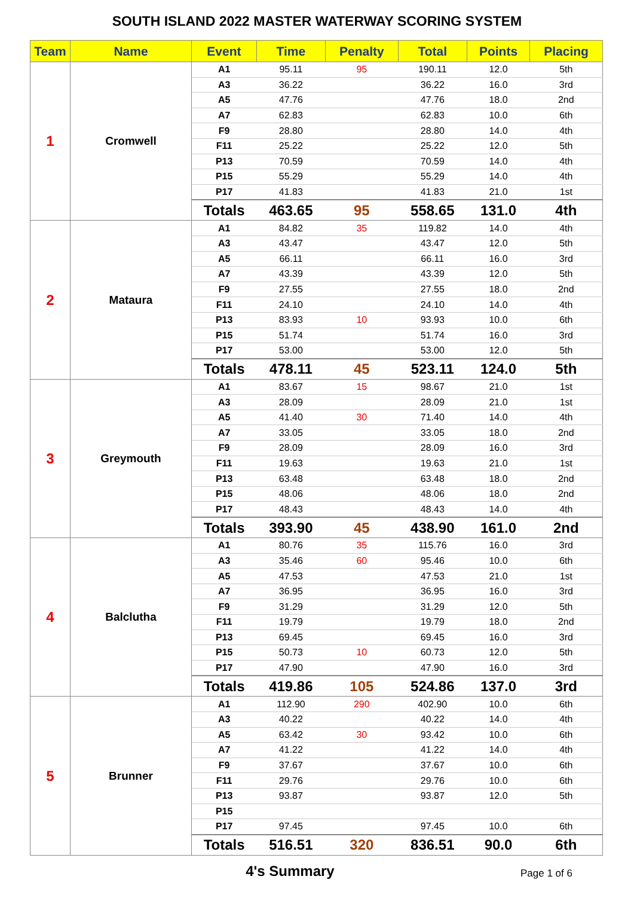SOUTH ISLAND 2022 MASTER WATERWAY SCORING SYSTEM
| Team | Name | Event | Time | Penalty | Total | Points | Placing |
| --- | --- | --- | --- | --- | --- | --- | --- |
| 1 | Cromwell | A1 | 95.11 | 95 | 190.11 | 12.0 | 5th |
| | | A3 | 36.22 | | 36.22 | 16.0 | 3rd |
| | | A5 | 47.76 | | 47.76 | 18.0 | 2nd |
| | | A7 | 62.83 | | 62.83 | 10.0 | 6th |
| | | F9 | 28.80 | | 28.80 | 14.0 | 4th |
| | | F11 | 25.22 | | 25.22 | 12.0 | 5th |
| | | P13 | 70.59 | | 70.59 | 14.0 | 4th |
| | | P15 | 55.29 | | 55.29 | 14.0 | 4th |
| | | P17 | 41.83 | | 41.83 | 21.0 | 1st |
| | | Totals | 463.65 | 95 | 558.65 | 131.0 | 4th |
| 2 | Mataura | A1 | 84.82 | 35 | 119.82 | 14.0 | 4th |
| | | A3 | 43.47 | | 43.47 | 12.0 | 5th |
| | | A5 | 66.11 | | 66.11 | 16.0 | 3rd |
| | | A7 | 43.39 | | 43.39 | 12.0 | 5th |
| | | F9 | 27.55 | | 27.55 | 18.0 | 2nd |
| | | F11 | 24.10 | | 24.10 | 14.0 | 4th |
| | | P13 | 83.93 | 10 | 93.93 | 10.0 | 6th |
| | | P15 | 51.74 | | 51.74 | 16.0 | 3rd |
| | | P17 | 53.00 | | 53.00 | 12.0 | 5th |
| | | Totals | 478.11 | 45 | 523.11 | 124.0 | 5th |
| 3 | Greymouth | A1 | 83.67 | 15 | 98.67 | 21.0 | 1st |
| | | A3 | 28.09 | | 28.09 | 21.0 | 1st |
| | | A5 | 41.40 | 30 | 71.40 | 14.0 | 4th |
| | | A7 | 33.05 | | 33.05 | 18.0 | 2nd |
| | | F9 | 28.09 | | 28.09 | 16.0 | 3rd |
| | | F11 | 19.63 | | 19.63 | 21.0 | 1st |
| | | P13 | 63.48 | | 63.48 | 18.0 | 2nd |
| | | P15 | 48.06 | | 48.06 | 18.0 | 2nd |
| | | P17 | 48.43 | | 48.43 | 14.0 | 4th |
| | | Totals | 393.90 | 45 | 438.90 | 161.0 | 2nd |
| 4 | Balclutha | A1 | 80.76 | 35 | 115.76 | 16.0 | 3rd |
| | | A3 | 35.46 | 60 | 95.46 | 10.0 | 6th |
| | | A5 | 47.53 | | 47.53 | 21.0 | 1st |
| | | A7 | 36.95 | | 36.95 | 16.0 | 3rd |
| | | F9 | 31.29 | | 31.29 | 12.0 | 5th |
| | | F11 | 19.79 | | 19.79 | 18.0 | 2nd |
| | | P13 | 69.45 | | 69.45 | 16.0 | 3rd |
| | | P15 | 50.73 | 10 | 60.73 | 12.0 | 5th |
| | | P17 | 47.90 | | 47.90 | 16.0 | 3rd |
| | | Totals | 419.86 | 105 | 524.86 | 137.0 | 3rd |
| 5 | Brunner | A1 | 112.90 | 290 | 402.90 | 10.0 | 6th |
| | | A3 | 40.22 | | 40.22 | 14.0 | 4th |
| | | A5 | 63.42 | 30 | 93.42 | 10.0 | 6th |
| | | A7 | 41.22 | | 41.22 | 14.0 | 4th |
| | | F9 | 37.67 | | 37.67 | 10.0 | 6th |
| | | F11 | 29.76 | | 29.76 | 10.0 | 6th |
| | | P13 | 93.87 | | 93.87 | 12.0 | 5th |
| | | P15 | | | | | |
| | | P17 | 97.45 | | 97.45 | 10.0 | 6th |
| | | Totals | 516.51 | 320 | 836.51 | 90.0 | 6th |
4's Summary
Page 1 of 6